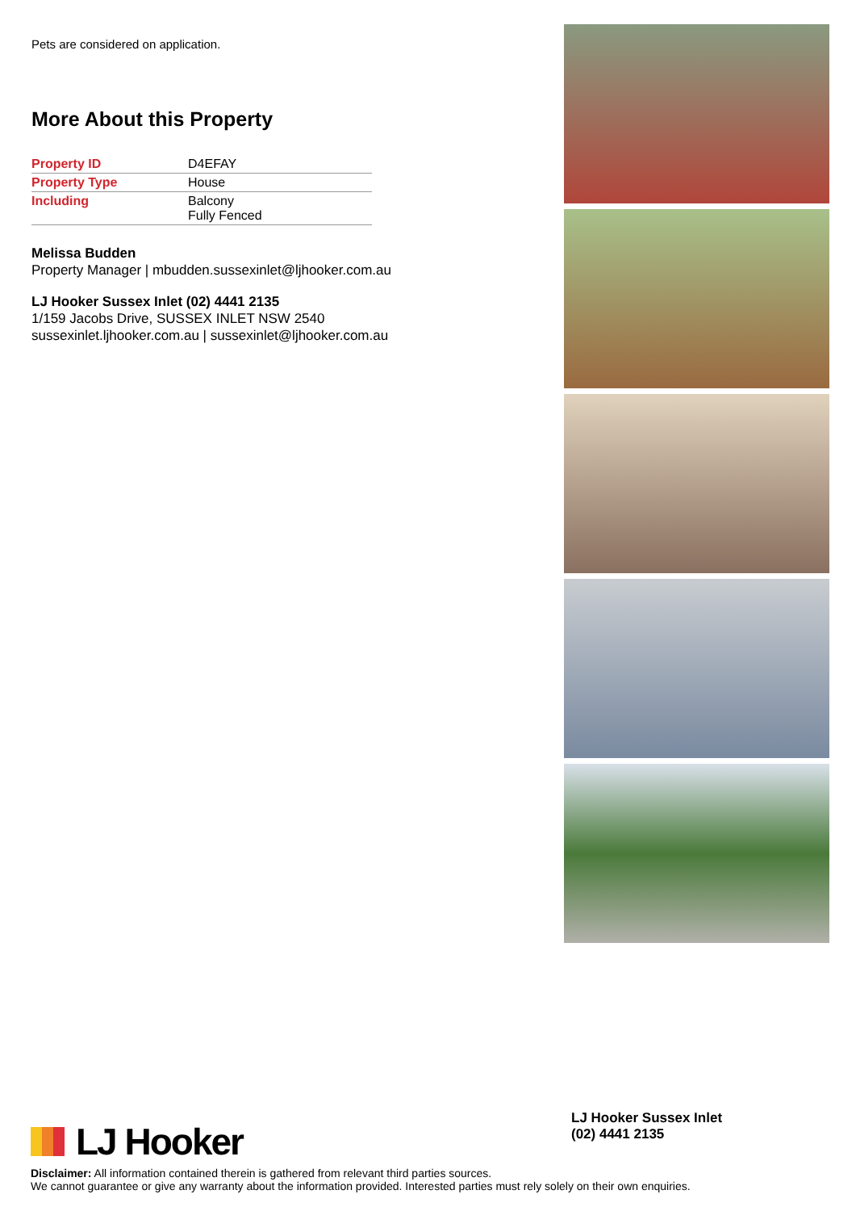Pets are considered on application.
More About this Property
| Property ID | D4EFAY |
| Property Type | House |
| Including | Balcony Fully Fenced |
Melissa Budden
Property Manager | mbudden.sussexinlet@ljhooker.com.au
LJ Hooker Sussex Inlet (02) 4441 2135
1/159 Jacobs Drive, SUSSEX INLET NSW 2540
sussexinlet.ljhooker.com.au | sussexinlet@ljhooker.com.au
LJ Hooker
LJ Hooker Sussex Inlet
(02) 4441 2135
Disclaimer: All information contained therein is gathered from relevant third parties sources.
We cannot guarantee or give any warranty about the information provided. Interested parties must rely solely on their own enquiries.